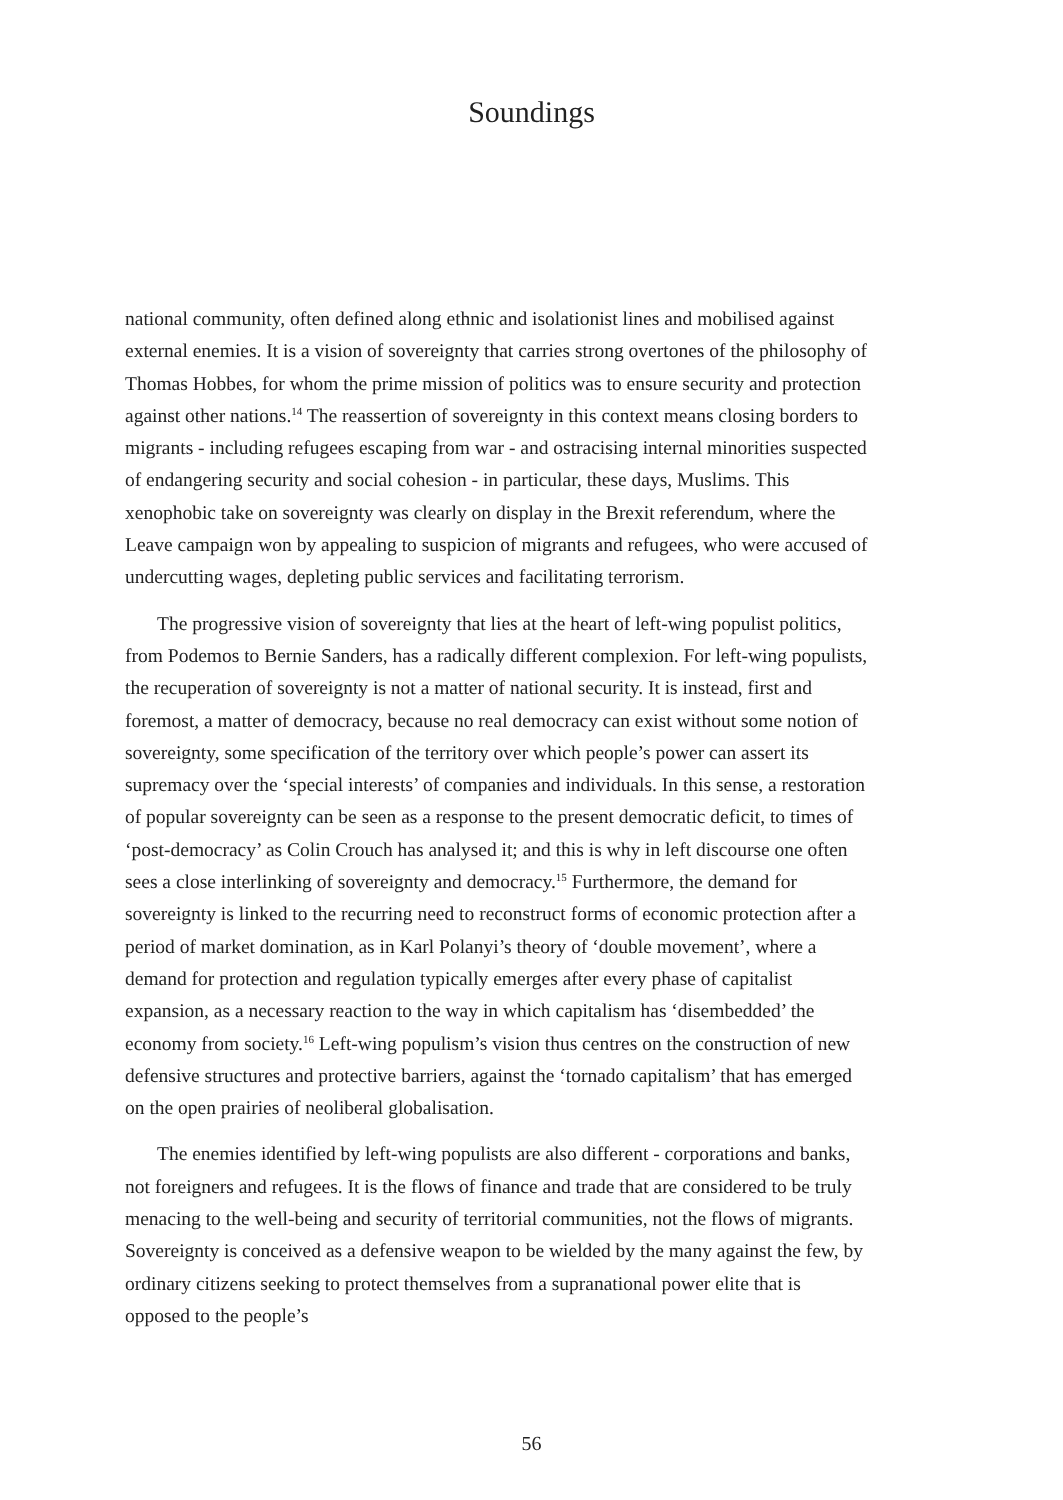Soundings
national community, often defined along ethnic and isolationist lines and mobilised against external enemies. It is a vision of sovereignty that carries strong overtones of the philosophy of Thomas Hobbes, for whom the prime mission of politics was to ensure security and protection against other nations.<sup>14</sup> The reassertion of sovereignty in this context means closing borders to migrants - including refugees escaping from war - and ostracising internal minorities suspected of endangering security and social cohesion - in particular, these days, Muslims. This xenophobic take on sovereignty was clearly on display in the Brexit referendum, where the Leave campaign won by appealing to suspicion of migrants and refugees, who were accused of undercutting wages, depleting public services and facilitating terrorism.
The progressive vision of sovereignty that lies at the heart of left-wing populist politics, from Podemos to Bernie Sanders, has a radically different complexion. For left-wing populists, the recuperation of sovereignty is not a matter of national security. It is instead, first and foremost, a matter of democracy, because no real democracy can exist without some notion of sovereignty, some specification of the territory over which people’s power can assert its supremacy over the ‘special interests’ of companies and individuals. In this sense, a restoration of popular sovereignty can be seen as a response to the present democratic deficit, to times of ‘post-democracy’ as Colin Crouch has analysed it; and this is why in left discourse one often sees a close interlinking of sovereignty and democracy.<sup>15</sup> Furthermore, the demand for sovereignty is linked to the recurring need to reconstruct forms of economic protection after a period of market domination, as in Karl Polanyi’s theory of ‘double movement’, where a demand for protection and regulation typically emerges after every phase of capitalist expansion, as a necessary reaction to the way in which capitalism has ‘disembedded’ the economy from society.<sup>16</sup> Left-wing populism’s vision thus centres on the construction of new defensive structures and protective barriers, against the ‘tornado capitalism’ that has emerged on the open prairies of neoliberal globalisation.
The enemies identified by left-wing populists are also different - corporations and banks, not foreigners and refugees. It is the flows of finance and trade that are considered to be truly menacing to the well-being and security of territorial communities, not the flows of migrants. Sovereignty is conceived as a defensive weapon to be wielded by the many against the few, by ordinary citizens seeking to protect themselves from a supranational power elite that is opposed to the people’s
56